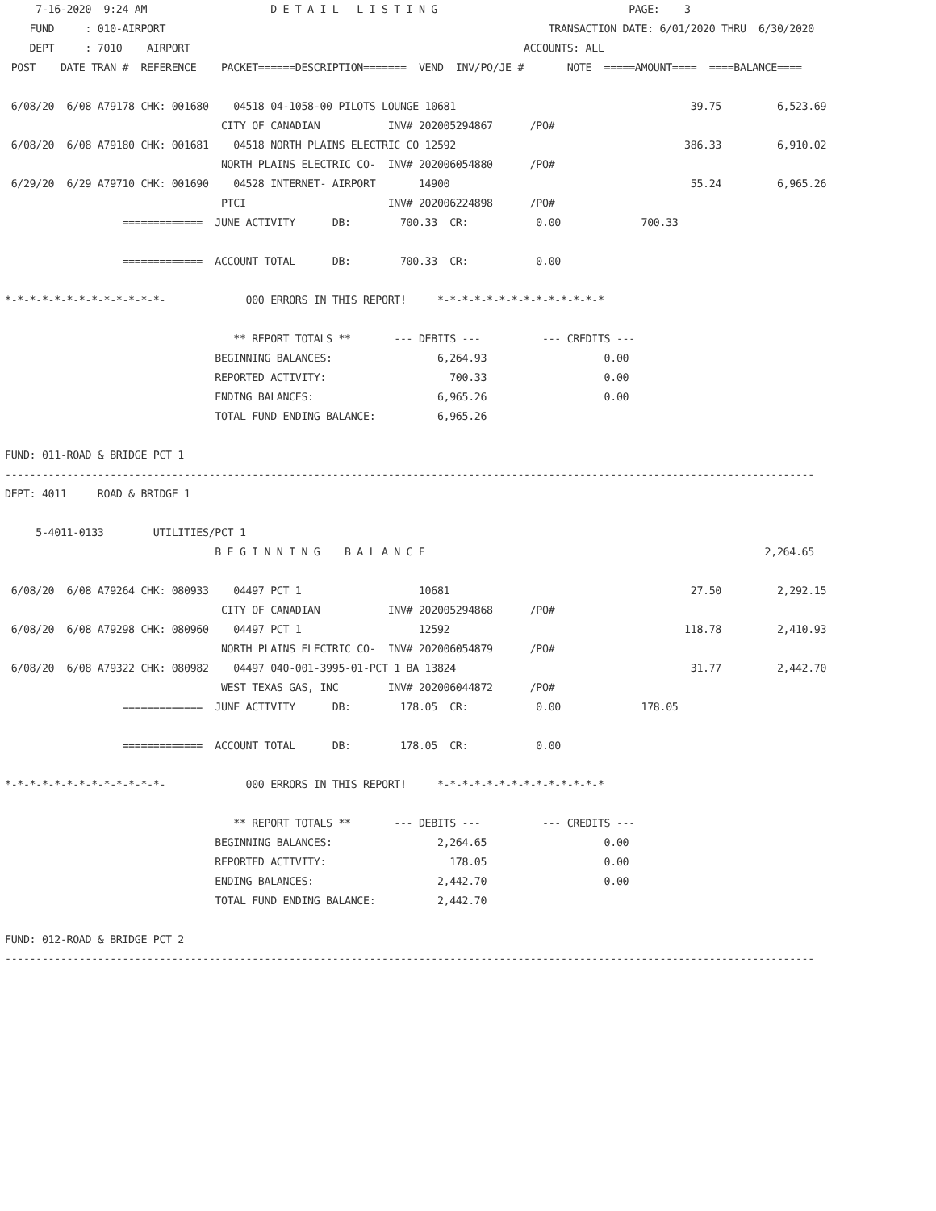7-16-2020  9:24 AM                    D E T A I L   L I S T I N G                               PAGE:    3
    FUND     : 010-AIRPORT                                                              TRANSACTION DATE: 6/01/2020 THRU  6/30/2020
    DEPT     : 7010    AIRPORT                                                      ACCOUNTS: ALL
 POST    DATE TRAN #  REFERENCE    PACKET======DESCRIPTION=======  VEND  INV/PO/JE #       NOTE  =====AMOUNT====  ====BALANCE====

 6/08/20  6/08 A79178 CHK: 001680    04518 04-1058-00 PILOTS LOUNGE 10681                                      39.75         6,523.69
                                   CITY OF CANADIAN           INV# 202005294867      /PO#
 6/08/20  6/08 A79180 CHK: 001681    04518 NORTH PLAINS ELECTRIC CO 12592                                     386.33         6,910.02
                                   NORTH PLAINS ELECTRIC CO-  INV# 202006054880      /PO#
 6/29/20  6/29 A79710 CHK: 001690    04528 INTERNET- AIRPORT       14900                                       55.24         6,965.26
                                   PTCI                       INV# 202006224898      /PO#
                   =============  JUNE ACTIVITY      DB:        700.33  CR:           0.00             700.33

                   =============  ACCOUNT TOTAL      DB:        700.33  CR:           0.00

*-*-*-*-*-*-*-*-*-*-*-*-*-             000 ERRORS IN THIS REPORT!     *-*-*-*-*-*-*-*-*-*-*-*-*-*

                                     ** REPORT TOTALS **       --- DEBITS ---          --- CREDITS ---
                                  BEGINNING BALANCES:                 6,264.93                   0.00
                                  REPORTED ACTIVITY:                    700.33                   0.00
                                  ENDING BALANCES:                    6,965.26                   0.00
                                  TOTAL FUND ENDING BALANCE:          6,965.26

FUND: 011-ROAD & BRIDGE PCT 1
-----------------------------------------------------------------------------------------------------------------------------------
DEPT: 4011     ROAD & BRIDGE 1

     5-4011-0133        UTILITIES/PCT 1
                                  B E G I N N I N G    B A L A N C E                                                       2,264.65

 6/08/20  6/08 A79264 CHK: 080933    04497 PCT 1                   10681                                       27.50         2,292.15
                                   CITY OF CANADIAN           INV# 202005294868      /PO#
 6/08/20  6/08 A79298 CHK: 080960    04497 PCT 1                   12592                                      118.78         2,410.93
                                   NORTH PLAINS ELECTRIC CO-  INV# 202006054879      /PO#
 6/08/20  6/08 A79322 CHK: 080982    04497 040-001-3995-01-PCT 1 BA 13824                                      31.77         2,442.70
                                   WEST TEXAS GAS, INC        INV# 202006044872      /PO#
                   =============  JUNE ACTIVITY      DB:        178.05  CR:           0.00             178.05

                   =============  ACCOUNT TOTAL      DB:        178.05  CR:           0.00

*-*-*-*-*-*-*-*-*-*-*-*-*-             000 ERRORS IN THIS REPORT!     *-*-*-*-*-*-*-*-*-*-*-*-*-*

                                     ** REPORT TOTALS **       --- DEBITS ---          --- CREDITS ---
                                  BEGINNING BALANCES:                 2,264.65                   0.00
                                  REPORTED ACTIVITY:                    178.05                   0.00
                                  ENDING BALANCES:                    2,442.70                   0.00
                                  TOTAL FUND ENDING BALANCE:          2,442.70

FUND: 012-ROAD & BRIDGE PCT 2
-----------------------------------------------------------------------------------------------------------------------------------